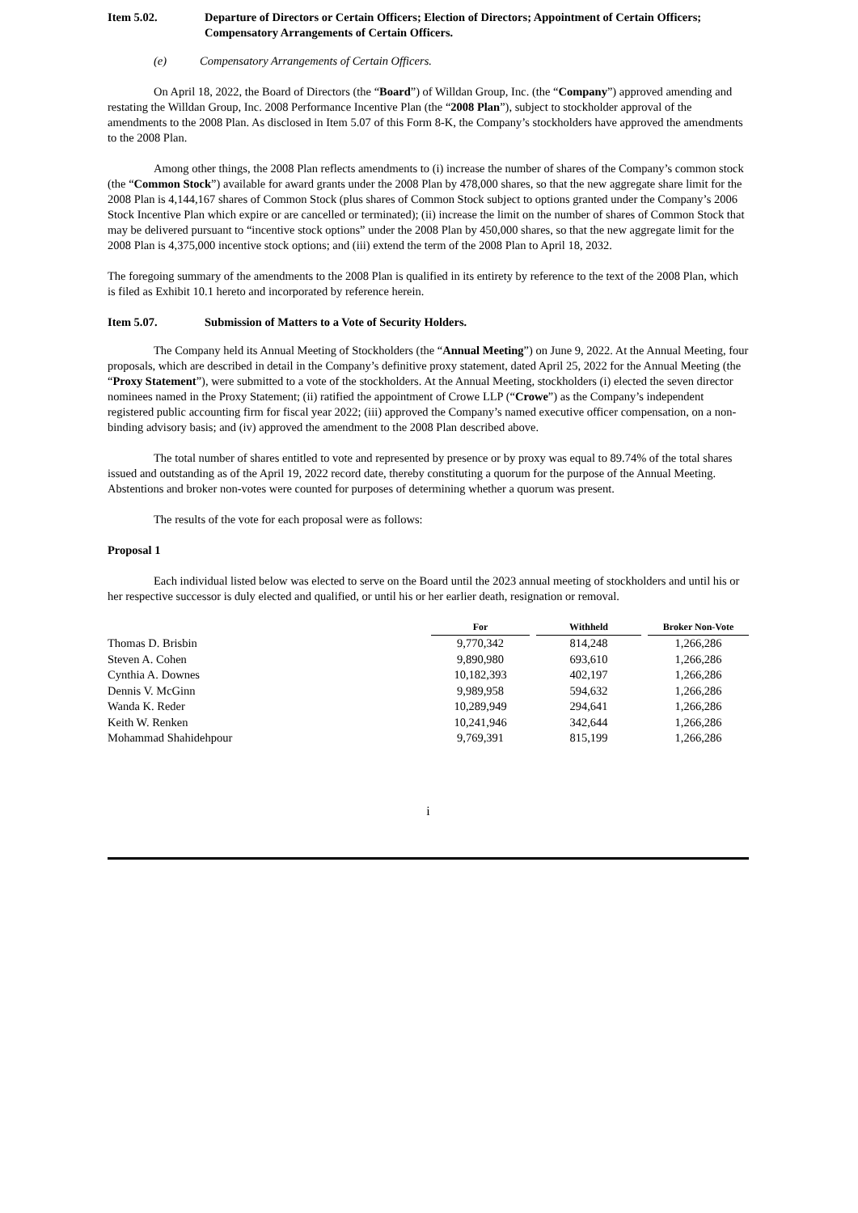Item 5.02. Departure of Directors or Certain Officers; Election of Directors; Appointment of Certain Officers; Compensatory Arrangements of Certain Officers.
(e) Compensatory Arrangements of Certain Officers.
On April 18, 2022, the Board of Directors (the “Board”) of Willdan Group, Inc. (the “Company”) approved amending and restating the Willdan Group, Inc. 2008 Performance Incentive Plan (the “2008 Plan”), subject to stockholder approval of the amendments to the 2008 Plan. As disclosed in Item 5.07 of this Form 8-K, the Company’s stockholders have approved the amendments to the 2008 Plan.
Among other things, the 2008 Plan reflects amendments to (i) increase the number of shares of the Company’s common stock (the “Common Stock”) available for award grants under the 2008 Plan by 478,000 shares, so that the new aggregate share limit for the 2008 Plan is 4,144,167 shares of Common Stock (plus shares of Common Stock subject to options granted under the Company’s 2006 Stock Incentive Plan which expire or are cancelled or terminated); (ii) increase the limit on the number of shares of Common Stock that may be delivered pursuant to “incentive stock options” under the 2008 Plan by 450,000 shares, so that the new aggregate limit for the 2008 Plan is 4,375,000 incentive stock options; and (iii) extend the term of the 2008 Plan to April 18, 2032.
The foregoing summary of the amendments to the 2008 Plan is qualified in its entirety by reference to the text of the 2008 Plan, which is filed as Exhibit 10.1 hereto and incorporated by reference herein.
Item 5.07. Submission of Matters to a Vote of Security Holders.
The Company held its Annual Meeting of Stockholders (the “Annual Meeting”) on June 9, 2022. At the Annual Meeting, four proposals, which are described in detail in the Company’s definitive proxy statement, dated April 25, 2022 for the Annual Meeting (the “Proxy Statement”), were submitted to a vote of the stockholders. At the Annual Meeting, stockholders (i) elected the seven director nominees named in the Proxy Statement; (ii) ratified the appointment of Crowe LLP (“Crowe”) as the Company’s independent registered public accounting firm for fiscal year 2022; (iii) approved the Company’s named executive officer compensation, on a non-binding advisory basis; and (iv) approved the amendment to the 2008 Plan described above.
The total number of shares entitled to vote and represented by presence or by proxy was equal to 89.74% of the total shares issued and outstanding as of the April 19, 2022 record date, thereby constituting a quorum for the purpose of the Annual Meeting. Abstentions and broker non-votes were counted for purposes of determining whether a quorum was present.
The results of the vote for each proposal were as follows:
Proposal 1
Each individual listed below was elected to serve on the Board until the 2023 annual meeting of stockholders and until his or her respective successor is duly elected and qualified, or until his or her earlier death, resignation or removal.
| | For | | Withheld | | Broker Non-Vote |
| Thomas D. Brisbin | 9,770,342 | | 814,248 | | 1,266,286 |
| Steven A. Cohen | 9,890,980 | | 693,610 | | 1,266,286 |
| Cynthia A. Downes | 10,182,393 | | 402,197 | | 1,266,286 |
| Dennis V. McGinn | 9,989,958 | | 594,632 | | 1,266,286 |
| Wanda K. Reder | 10,289,949 | | 294,641 | | 1,266,286 |
| Keith W. Renken | 10,241,946 | | 342,644 | | 1,266,286 |
| Mohammad Shahidehpour | 9,769,391 | | 815,199 | | 1,266,286 |
i